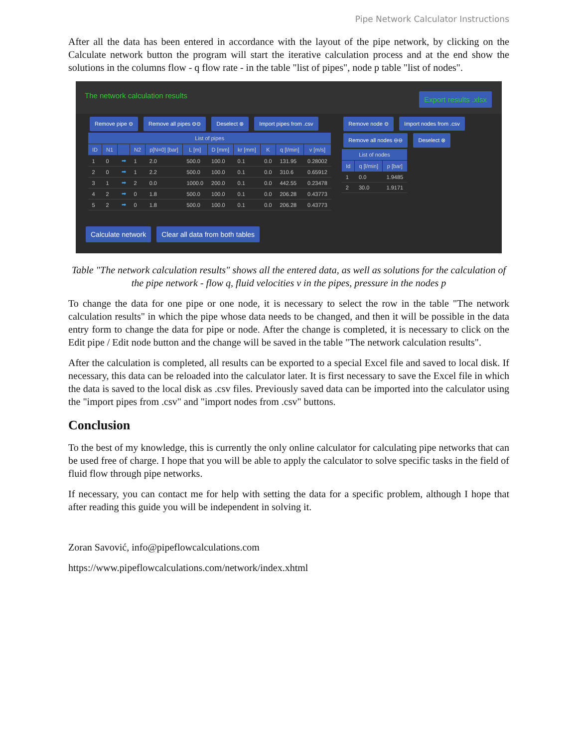Pipe Network Calculator Instructions
After all the data has been entered in accordance with the layout of the pipe network, by clicking on the Calculate network button the program will start the iterative calculation process and at the end show the solutions in the columns flow - q flow rate - in the table "list of pipes", node p table "list of nodes".
The network calculation results Export results .xlsx
Remove pipe ⊖ Remove all pipes ⊖⊖ Deselect ⊗ Import pipes from .csv
| List of pipes | | | | | | | | | | |
| --- | --- | --- | --- | --- | --- | --- | --- | --- | --- | --- |
| ID | N1 | | N2 | p[N=0] [bar] | L [m] | D [mm] | kr [mm] | K | q [l/min] | v [m/s] |
| 1 | 0 | ➡ | 1 | 2.0 | 500.0 | 100.0 | 0.1 | 0.0 | 131.95 | 0.28002 |
| 2 | 0 | ➡ | 1 | 2.2 | 500.0 | 100.0 | 0.1 | 0.0 | 310.6 | 0.65912 |
| 3 | 1 | ➡ | 2 | 0.0 | 1000.0 | 200.0 | 0.1 | 0.0 | 442.55 | 0.23478 |
| 4 | 2 | ➡ | 0 | 1.8 | 500.0 | 100.0 | 0.1 | 0.0 | 206.28 | 0.43773 |
| 5 | 2 | ➡ | 0 | 1.8 | 500.0 | 100.0 | 0.1 | 0.0 | 206.28 | 0.43773 |
Remove node ⊖ Import nodes from .csv
Remove all nodes ⊖⊖ Deselect ⊗
| List of nodes | | |
| --- | --- | --- |
| Id | q [l/min] | p [bar] |
| 1 | 0.0 | 1.9485 |
| 2 | 30.0 | 1.9171 |
Calculate network Clear all data from both tables
Table "The network calculation results" shows all the entered data, as well as solutions for the calculation of the pipe network - flow q, fluid velocities v in the pipes, pressure in the nodes p
To change the data for one pipe or one node, it is necessary to select the row in the table "The network calculation results" in which the pipe whose data needs to be changed, and then it will be possible in the data entry form to change the data for pipe or node. After the change is completed, it is necessary to click on the Edit pipe / Edit node button and the change will be saved in the table "The network calculation results".
After the calculation is completed, all results can be exported to a special Excel file and saved to local disk. If necessary, this data can be reloaded into the calculator later. It is first necessary to save the Excel file in which the data is saved to the local disk as .csv files. Previously saved data can be imported into the calculator using the "import pipes from .csv" and "import nodes from .csv" buttons.
Conclusion
To the best of my knowledge, this is currently the only online calculator for calculating pipe networks that can be used free of charge. I hope that you will be able to apply the calculator to solve specific tasks in the field of fluid flow through pipe networks.
If necessary, you can contact me for help with setting the data for a specific problem, although I hope that after reading this guide you will be independent in solving it.
Zoran Savović, info@pipeflowcalculations.com
https://www.pipeflowcalculations.com/network/index.xhtml